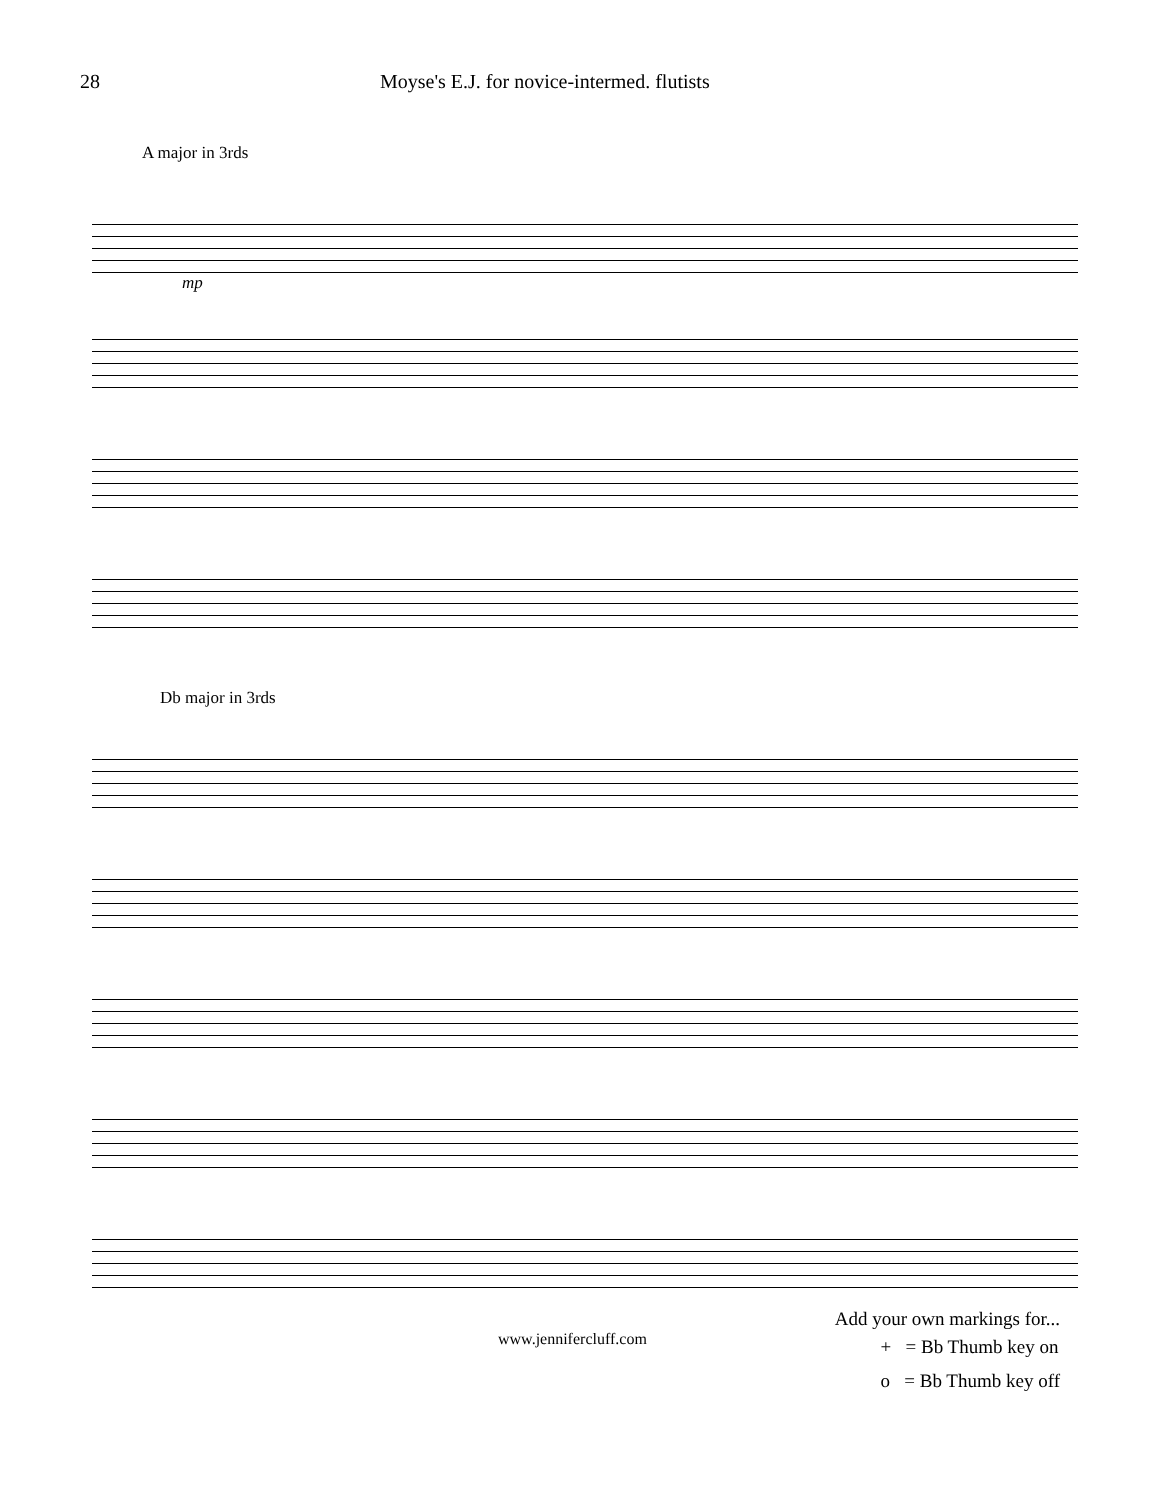28 Moyse's E.J. for novice-intermed. flutists
A major in 3rds
mp
Db major in 3rds
Add your own markings for...
www.jennifercluff.com
+ = Bb Thumb key on
o = Bb Thumb key off